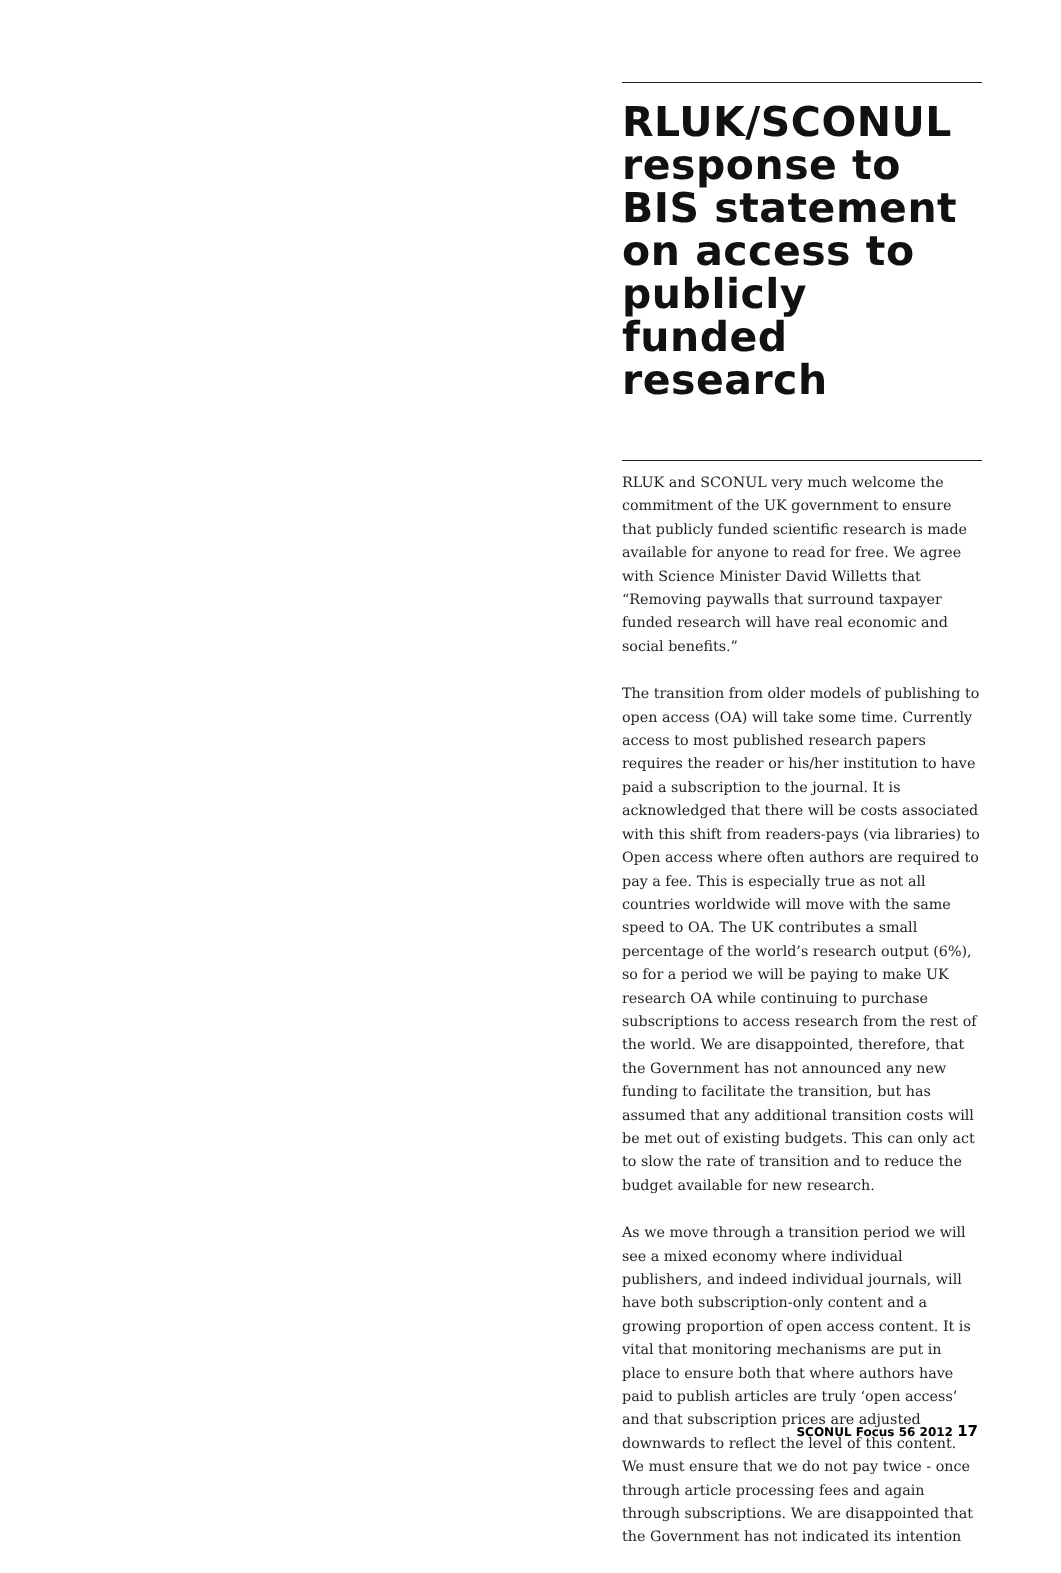RLUK/SCONUL response to BIS statement on access to publicly funded research
RLUK and SCONUL very much welcome the commitment of the UK government to ensure that publicly funded scientific research is made available for anyone to read for free. We agree with Science Minister David Willetts that “Removing paywalls that surround taxpayer funded research will have real economic and social benefits.”
The transition from older models of publishing to open access (OA) will take some time. Currently access to most published research papers requires the reader or his/her institution to have paid a subscription to the journal. It is acknowledged that there will be costs associated with this shift from readers-pays (via libraries) to Open access where often authors are required to pay a fee. This is especially true as not all countries worldwide will move with the same speed to OA. The UK contributes a small percentage of the world’s research output (6%), so for a period we will be paying to make UK research OA while continuing to purchase subscriptions to access research from the rest of the world. We are disappointed, therefore, that the Government has not announced any new funding to facilitate the transition, but has assumed that any additional transition costs will be met out of existing budgets. This can only act to slow the rate of transition and to reduce the budget available for new research.
As we move through a transition period we will see a mixed economy where individual publishers, and indeed individual journals, will have both subscription-only content and a growing proportion of open access content. It is vital that monitoring mechanisms are put in place to ensure both that where authors have paid to publish articles are truly ‘open access’ and that subscription prices are adjusted downwards to reflect the level of this content. We must ensure that we do not pay twice - once through article processing fees and again through subscriptions. We are disappointed that the Government has not indicated its intention
SCONUL Focus 56 2012 17